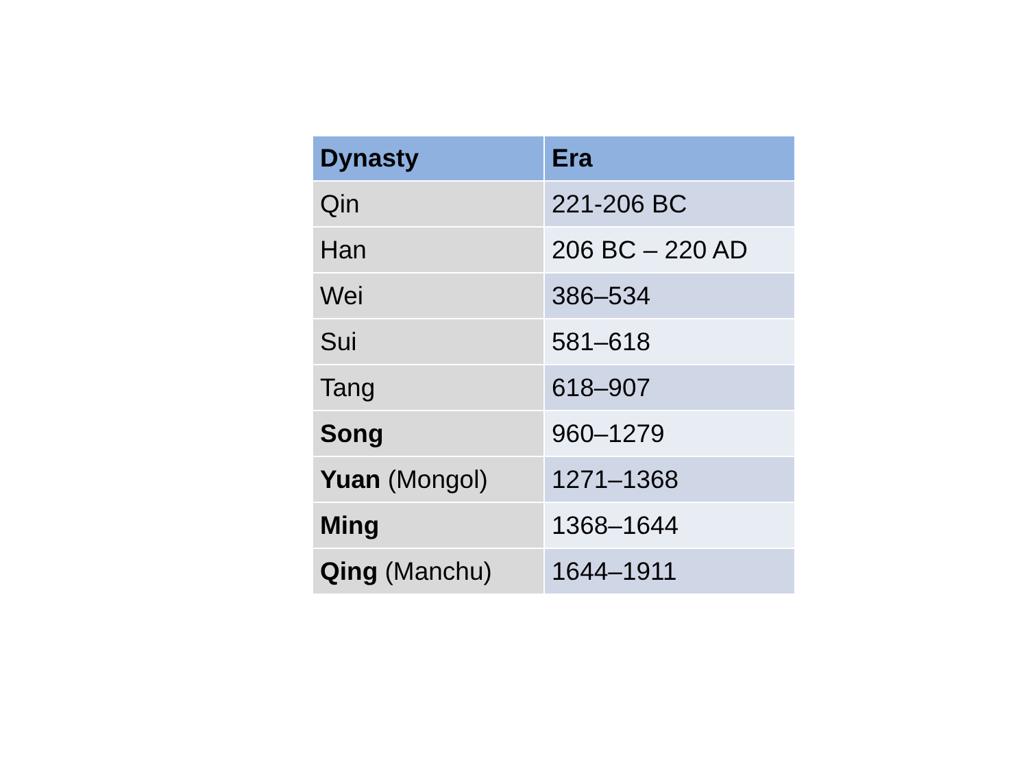| Dynasty | Era |
| --- | --- |
| Qin | 221-206 BC |
| Han | 206 BC – 220 AD |
| Wei | 386–534 |
| Sui | 581–618 |
| Tang | 618–907 |
| Song | 960–1279 |
| Yuan (Mongol) | 1271–1368 |
| Ming | 1368–1644 |
| Qing (Manchu) | 1644–1911 |